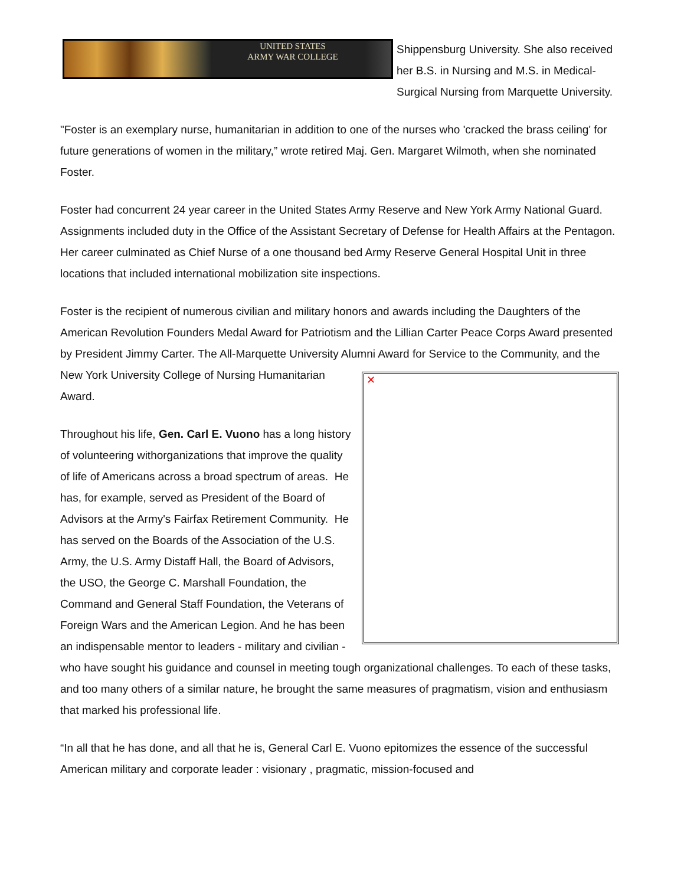UNITED STATES
ARMY WAR COLLEGE
Shippensburg University. She also received her B.S. in Nursing and M.S. in Medical-Surgical Nursing from Marquette University.
"Foster is an exemplary nurse, humanitarian in addition to one of the nurses who 'cracked the brass ceiling' for future generations of women in the military,” wrote retired Maj. Gen. Margaret Wilmoth, when she nominated Foster.
Foster had concurrent 24 year career in the United States Army Reserve and New York Army National Guard. Assignments included duty in the Office of the Assistant Secretary of Defense for Health Affairs at the Pentagon. Her career culminated as Chief Nurse of a one thousand bed Army Reserve General Hospital Unit in three locations that included international mobilization site inspections.
Foster is the recipient of numerous civilian and military honors and awards including the Daughters of the American Revolution Founders Medal Award for Patriotism and the Lillian Carter Peace Corps Award presented by President Jimmy Carter. The All-Marquette University Alumni Award for Service to
✕
the Community, and the New York University College of Nursing Humanitarian Award.
Throughout his life, Gen. Carl E. Vuono has a long history of volunteering withorganizations that improve the quality of life of Americans across a broad spectrum of areas. He has, for example, served as President of the Board of Advisors at the Army's Fairfax Retirement Community. He has served on the Boards of the Association of the U.S. Army, the U.S. Army Distaff Hall, the Board of Advisors, the USO, the George C. Marshall Foundation, the Command and General Staff Foundation, the Veterans of Foreign Wars and the American Legion. And he has been an indispensable mentor to leaders - military and civilian - who have sought his guidance and counsel in meeting tough organizational challenges. To each of these tasks, and too many others of a similar nature, he brought the same measures of pragmatism, vision and enthusiasm that marked his professional life.
“In all that he has done, and all that he is, General Carl E. Vuono epitomizes the essence of the successful American military and corporate leader : visionary , pragmatic, mission-focused and